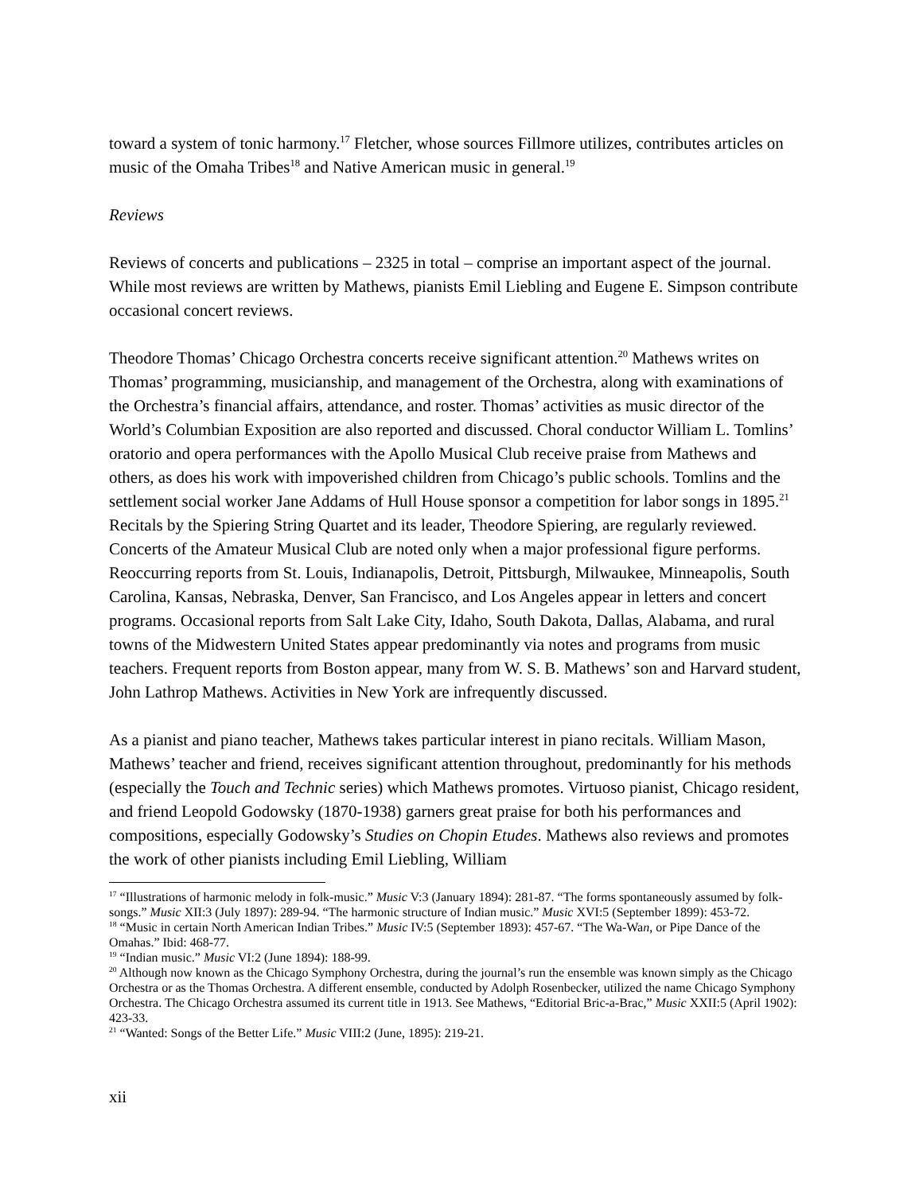toward a system of tonic harmony.<sup>17</sup> Fletcher, whose sources Fillmore utilizes, contributes articles on music of the Omaha Tribes<sup>18</sup> and Native American music in general.<sup>19</sup>
Reviews
Reviews of concerts and publications – 2325 in total – comprise an important aspect of the journal. While most reviews are written by Mathews, pianists Emil Liebling and Eugene E. Simpson contribute occasional concert reviews.
Theodore Thomas’ Chicago Orchestra concerts receive significant attention.<sup>20</sup> Mathews writes on Thomas’ programming, musicianship, and management of the Orchestra, along with examinations of the Orchestra’s financial affairs, attendance, and roster. Thomas’ activities as music director of the World’s Columbian Exposition are also reported and discussed. Choral conductor William L. Tomlins’ oratorio and opera performances with the Apollo Musical Club receive praise from Mathews and others, as does his work with impoverished children from Chicago’s public schools. Tomlins and the settlement social worker Jane Addams of Hull House sponsor a competition for labor songs in 1895.<sup>21</sup> Recitals by the Spiering String Quartet and its leader, Theodore Spiering, are regularly reviewed. Concerts of the Amateur Musical Club are noted only when a major professional figure performs. Reoccurring reports from St. Louis, Indianapolis, Detroit, Pittsburgh, Milwaukee, Minneapolis, South Carolina, Kansas, Nebraska, Denver, San Francisco, and Los Angeles appear in letters and concert programs. Occasional reports from Salt Lake City, Idaho, South Dakota, Dallas, Alabama, and rural towns of the Midwestern United States appear predominantly via notes and programs from music teachers. Frequent reports from Boston appear, many from W. S. B. Mathews’ son and Harvard student, John Lathrop Mathews. Activities in New York are infrequently discussed.
As a pianist and piano teacher, Mathews takes particular interest in piano recitals. William Mason, Mathews’ teacher and friend, receives significant attention throughout, predominantly for his methods (especially the Touch and Technic series) which Mathews promotes. Virtuoso pianist, Chicago resident, and friend Leopold Godowsky (1870-1938) garners great praise for both his performances and compositions, especially Godowsky’s Studies on Chopin Etudes. Mathews also reviews and promotes the work of other pianists including Emil Liebling, William
<sup>17</sup> “Illustrations of harmonic melody in folk-music.” Music V:3 (January 1894): 281-87. “The forms spontaneously assumed by folk-songs.” Music XII:3 (July 1897): 289-94. “The harmonic structure of Indian music.” Music XVI:5 (September 1899): 453-72.
<sup>18</sup> “Music in certain North American Indian Tribes.” Music IV:5 (September 1893): 457-67. “The Wa-Wan, or Pipe Dance of the Omahas.” Ibid: 468-77.
<sup>19</sup> “Indian music.” Music VI:2 (June 1894): 188-99.
<sup>20</sup> Although now known as the Chicago Symphony Orchestra, during the journal’s run the ensemble was known simply as the Chicago Orchestra or as the Thomas Orchestra. A different ensemble, conducted by Adolph Rosenbecker, utilized the name Chicago Symphony Orchestra. The Chicago Orchestra assumed its current title in 1913. See Mathews, “Editorial Bric-a-Brac,” Music XXII:5 (April 1902): 423-33.
<sup>21</sup> “Wanted: Songs of the Better Life.” Music VIII:2 (June, 1895): 219-21.
xii